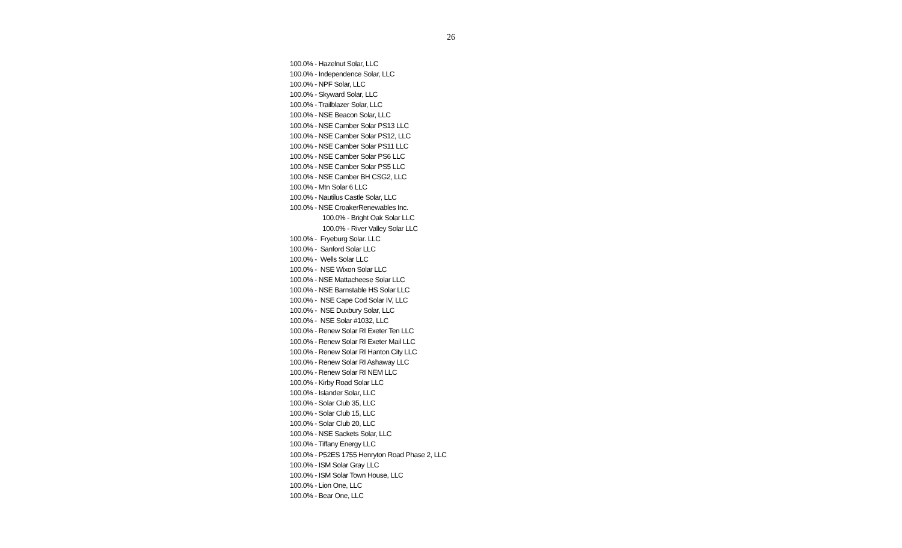26
100.0% - Hazelnut Solar, LLC 100.0% - Independence Solar, LLC 100.0% - NPF Solar, LLC 100.0% - Skyward Solar, LLC 100.0% - Trailblazer Solar, LLC 100.0% - NSE Beacon Solar, LLC 100.0% - NSE Camber Solar PS13 LLC 100.0% - NSE Camber Solar PS12, LLC 100.0% - NSE Camber Solar PS11 LLC 100.0% - NSE Camber Solar PS6 LLC 100.0% - NSE Camber Solar PS5 LLC 100.0% - NSE Camber BH CSG2, LLC 100.0% - Mtn Solar 6 LLC 100.0% - Nautilus Castle Solar, LLC 100.0% - NSE CroakerRenewables Inc. 100.0% - Bright Oak Solar LLC 100.0% - River Valley Solar LLC 100.0% - Fryeburg Solar. LLC 100.0% - Sanford Solar LLC 100.0% - Wells Solar LLC 100.0% - NSE Wixon Solar LLC 100.0% - NSE Mattacheese Solar LLC 100.0% - NSE Barnstable HS Solar LLC 100.0% - NSE Cape Cod Solar IV, LLC 100.0% - NSE Duxbury Solar, LLC 100.0% - NSE Solar #1032, LLC 100.0% - Renew Solar RI Exeter Ten LLC 100.0% - Renew Solar RI Exeter Mail LLC 100.0% - Renew Solar RI Hanton City LLC 100.0% - Renew Solar RI Ashaway LLC 100.0% - Renew Solar RI NEM LLC 100.0% - Kirby Road Solar LLC 100.0% - Islander Solar, LLC 100.0% - Solar Club 35, LLC 100.0% - Solar Club 15, LLC 100.0% - Solar Club 20, LLC 100.0% - NSE Sackets Solar, LLC 100.0% - Tiffany Energy LLC 100.0% - P52ES 1755 Henryton Road Phase 2, LLC 100.0% - ISM Solar Gray LLC 100.0% - ISM Solar Town House, LLC 100.0% - Lion One, LLC 100.0% - Bear One, LLC